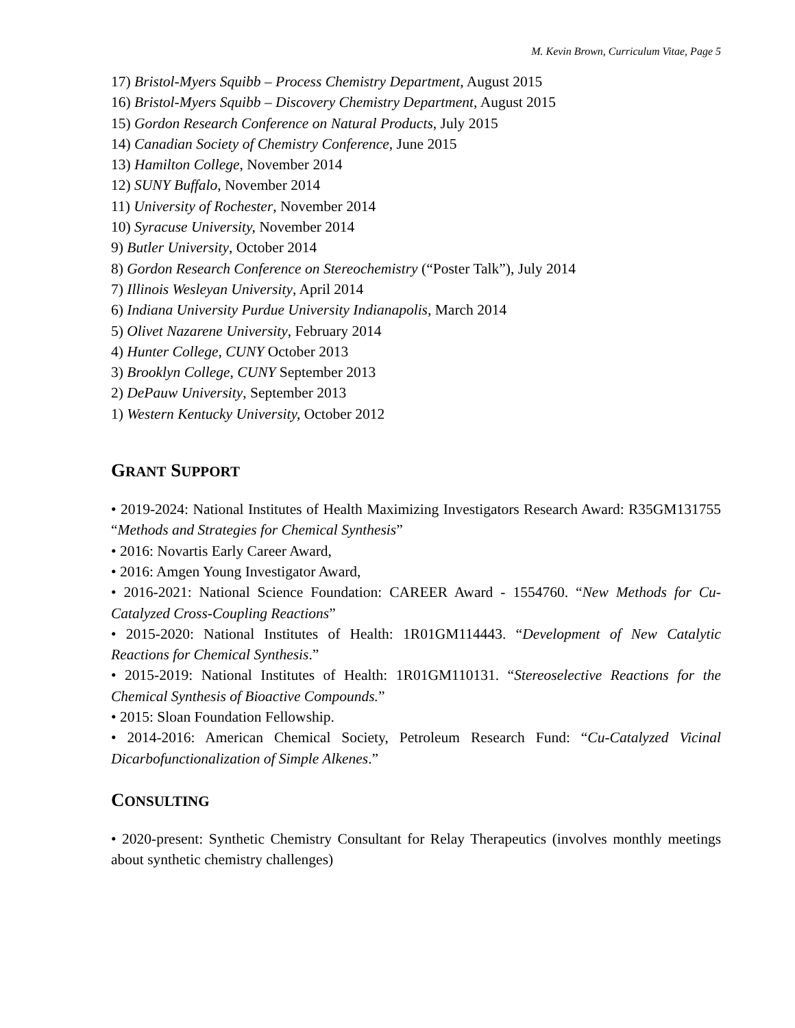M. Kevin Brown, Curriculum Vitae, Page 5
17) Bristol-Myers Squibb – Process Chemistry Department, August 2015
16) Bristol-Myers Squibb – Discovery Chemistry Department, August 2015
15) Gordon Research Conference on Natural Products, July 2015
14) Canadian Society of Chemistry Conference, June 2015
13) Hamilton College, November 2014
12) SUNY Buffalo, November 2014
11) University of Rochester, November 2014
10) Syracuse University, November 2014
9) Butler University, October 2014
8) Gordon Research Conference on Stereochemistry (“Poster Talk”), July 2014
7) Illinois Wesleyan University, April 2014
6) Indiana University Purdue University Indianapolis, March 2014
5) Olivet Nazarene University, February 2014
4) Hunter College, CUNY October 2013
3) Brooklyn College, CUNY September 2013
2) DePauw University, September 2013
1) Western Kentucky University, October 2012
GRANT SUPPORT
• 2019-2024: National Institutes of Health Maximizing Investigators Research Award: R35GM131755 “Methods and Strategies for Chemical Synthesis”
• 2016: Novartis Early Career Award,
• 2016: Amgen Young Investigator Award,
• 2016-2021: National Science Foundation: CAREER Award - 1554760. “New Methods for Cu-Catalyzed Cross-Coupling Reactions”
• 2015-2020: National Institutes of Health: 1R01GM114443. “Development of New Catalytic Reactions for Chemical Synthesis.”
• 2015-2019: National Institutes of Health: 1R01GM110131. “Stereoselective Reactions for the Chemical Synthesis of Bioactive Compounds.”
• 2015: Sloan Foundation Fellowship.
• 2014-2016: American Chemical Society, Petroleum Research Fund: “Cu-Catalyzed Vicinal Dicarbofunctionalization of Simple Alkenes.”
CONSULTING
• 2020-present: Synthetic Chemistry Consultant for Relay Therapeutics (involves monthly meetings about synthetic chemistry challenges)